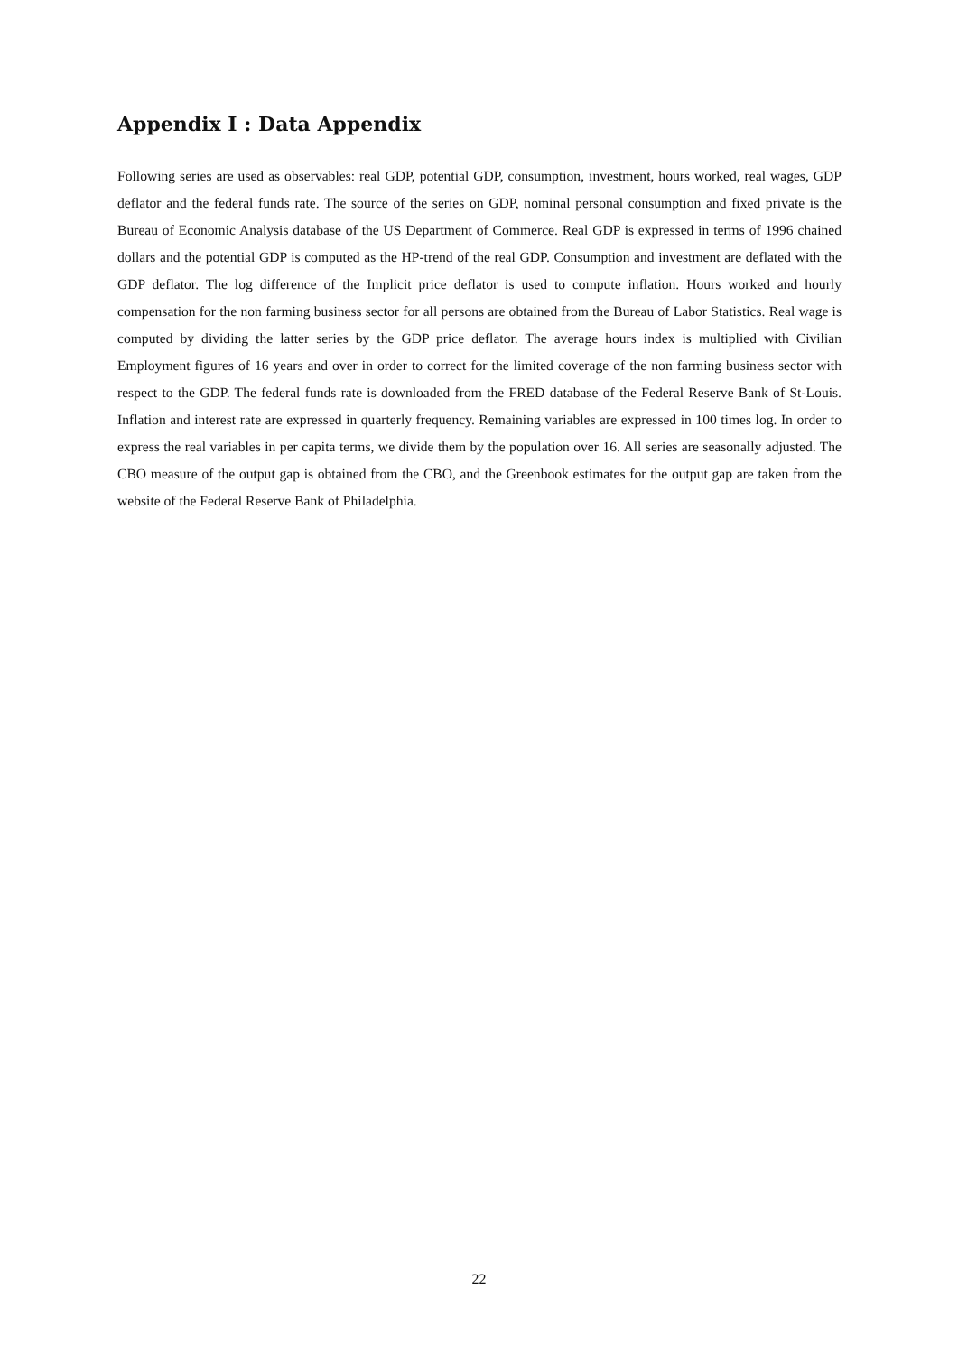Appendix I : Data Appendix
Following series are used as observables: real GDP, potential GDP, consumption, investment, hours worked, real wages, GDP deflator and the federal funds rate. The source of the series on GDP, nominal personal consumption and fixed private is the Bureau of Economic Analysis database of the US Department of Commerce. Real GDP is expressed in terms of 1996 chained dollars and the potential GDP is computed as the HP-trend of the real GDP. Consumption and investment are deflated with the GDP deflator. The log difference of the Implicit price deflator is used to compute inflation. Hours worked and hourly compensation for the non farming business sector for all persons are obtained from the Bureau of Labor Statistics. Real wage is computed by dividing the latter series by the GDP price deflator. The average hours index is multiplied with Civilian Employment figures of 16 years and over in order to correct for the limited coverage of the non farming business sector with respect to the GDP. The federal funds rate is downloaded from the FRED database of the Federal Reserve Bank of St-Louis. Inflation and interest rate are expressed in quarterly frequency. Remaining variables are expressed in 100 times log. In order to express the real variables in per capita terms, we divide them by the population over 16. All series are seasonally adjusted. The CBO measure of the output gap is obtained from the CBO, and the Greenbook estimates for the output gap are taken from the website of the Federal Reserve Bank of Philadelphia.
22